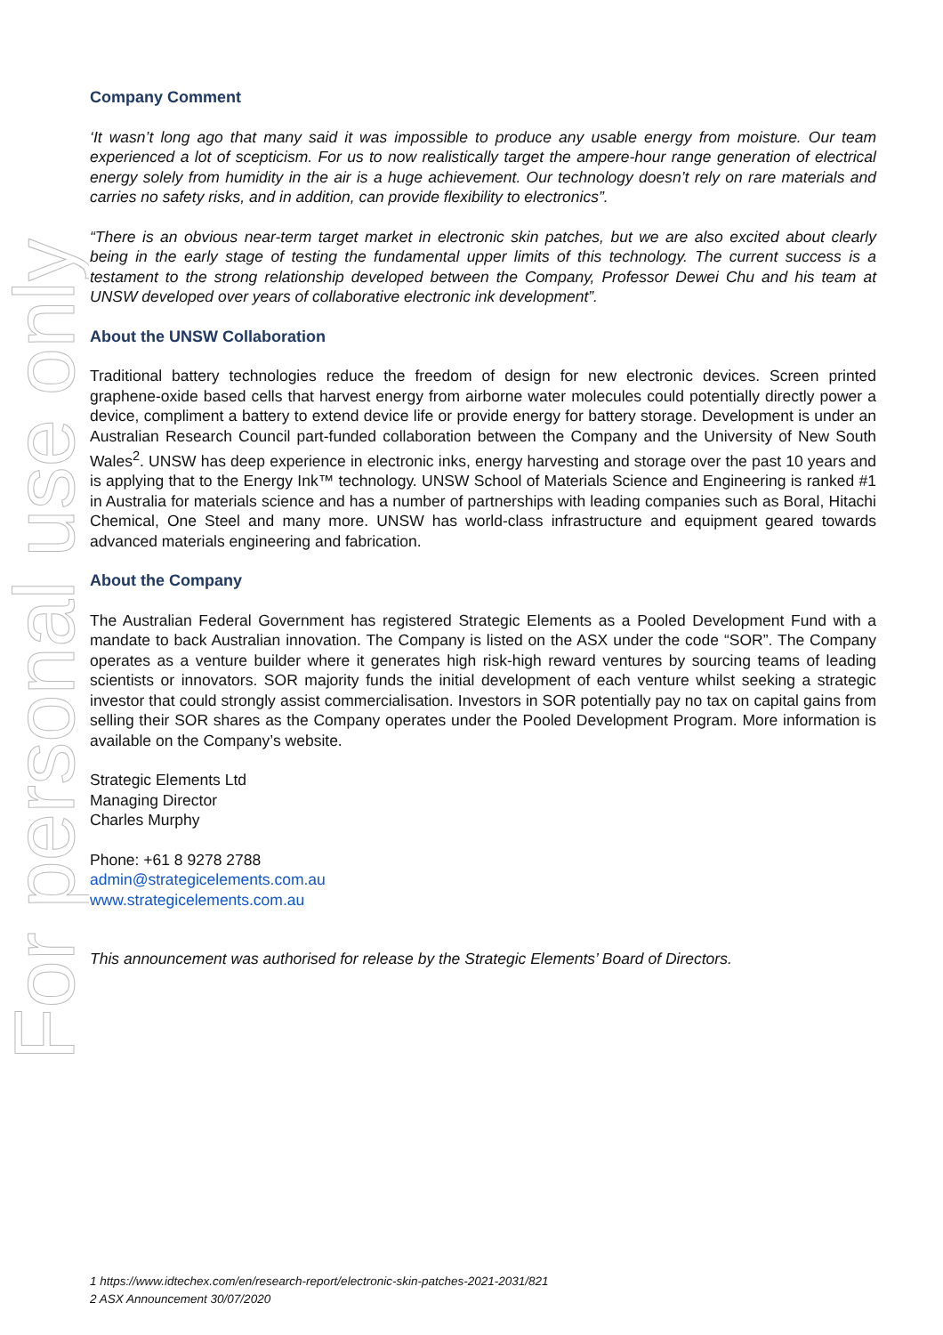For personal use only
Company Comment
‘It wasn’t long ago that many said it was impossible to produce any usable energy from moisture. Our team experienced a lot of scepticism. For us to now realistically target the ampere-hour range generation of electrical energy solely from humidity in the air is a huge achievement. Our technology doesn’t rely on rare materials and carries no safety risks, and in addition, can provide flexibility to electronics”.
“There is an obvious near-term target market in electronic skin patches, but we are also excited about clearly being in the early stage of testing the fundamental upper limits of this technology. The current success is a testament to the strong relationship developed between the Company, Professor Dewei Chu and his team at UNSW developed over years of collaborative electronic ink development”.
About the UNSW Collaboration
Traditional battery technologies reduce the freedom of design for new electronic devices. Screen printed graphene-oxide based cells that harvest energy from airborne water molecules could potentially directly power a device, compliment a battery to extend device life or provide energy for battery storage. Development is under an Australian Research Council part-funded collaboration between the Company and the University of New South Wales<sup>2</sup>. UNSW has deep experience in electronic inks, energy harvesting and storage over the past 10 years and is applying that to the Energy Ink™ technology. UNSW School of Materials Science and Engineering is ranked #1 in Australia for materials science and has a number of partnerships with leading companies such as Boral, Hitachi Chemical, One Steel and many more. UNSW has world-class infrastructure and equipment geared towards advanced materials engineering and fabrication.
About the Company
The Australian Federal Government has registered Strategic Elements as a Pooled Development Fund with a mandate to back Australian innovation. The Company is listed on the ASX under the code “SOR”. The Company operates as a venture builder where it generates high risk-high reward ventures by sourcing teams of leading scientists or innovators. SOR majority funds the initial development of each venture whilst seeking a strategic investor that could strongly assist commercialisation. Investors in SOR potentially pay no tax on capital gains from selling their SOR shares as the Company operates under the Pooled Development Program. More information is available on the Company’s website.
Strategic Elements Ltd
Managing Director
Charles Murphy
Phone: +61 8 9278 2788
admin@strategicelements.com.au
www.strategicelements.com.au
This announcement was authorised for release by the Strategic Elements’ Board of Directors.
1 https://www.idtechex.com/en/research-report/electronic-skin-patches-2021-2031/821
2 ASX Announcement 30/07/2020